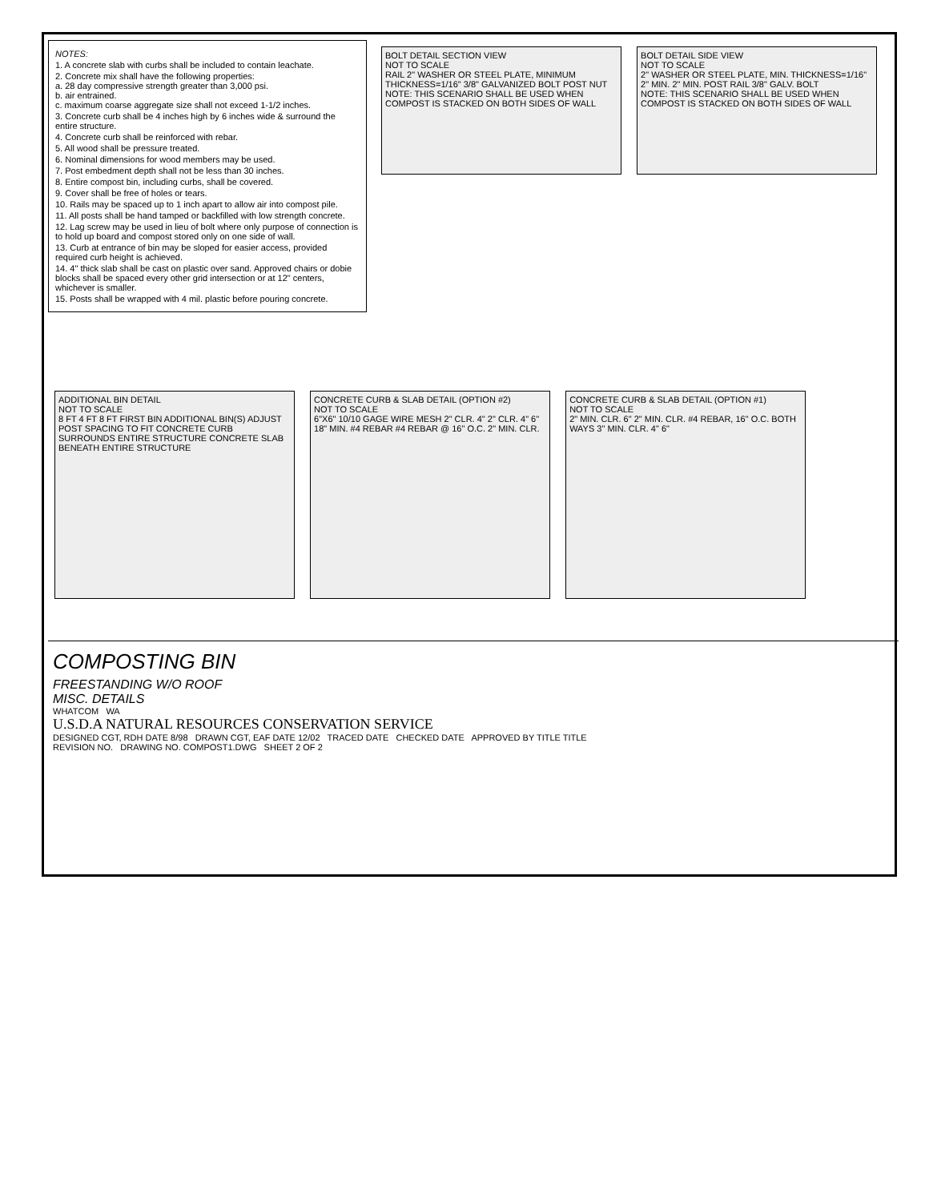NOTES:
1. A concrete slab with curbs shall be included to contain leachate.
2. Concrete mix shall have the following properties:
a. 28 day compressive strength greater than 3,000 psi.
b. air entrained.
c. maximum coarse aggregate size shall not exceed 1-1/2 inches.
3. Concrete curb shall be 4 inches high by 6 inches wide & surround the entire structure.
4. Concrete curb shall be reinforced with rebar.
5. All wood shall be pressure treated.
6. Nominal dimensions for wood members may be used.
7. Post embedment depth shall not be less than 30 inches.
8. Entire compost bin, including curbs, shall be covered.
9. Cover shall be free of holes or tears.
10. Rails may be spaced up to 1 inch apart to allow air into compost pile.
11. All posts shall be hand tamped or backfilled with low strength concrete.
12. Lag screw may be used in lieu of bolt where only purpose of connection is to hold up board and compost stored only on one side of wall.
13. Curb at entrance of bin may be sloped for easier access, provided required curb height is achieved.
14. 4" thick slab shall be cast on plastic over sand. Approved chairs or dobie blocks shall be spaced every other grid intersection or at 12" centers, whichever is smaller.
15. Posts shall be wrapped with 4 mil. plastic before pouring concrete.
BOLT DETAIL SECTION VIEW
NOT TO SCALE
RAIL 2" WASHER OR STEEL PLATE, MINIMUM THICKNESS=1/16" 3/8" GALVANIZED BOLT POST NUT
NOTE: THIS SCENARIO SHALL BE USED WHEN COMPOST IS STACKED ON BOTH SIDES OF WALL
BOLT DETAIL SIDE VIEW
NOT TO SCALE
2" WASHER OR STEEL PLATE, MIN. THICKNESS=1/16" 2" MIN. 2" MIN. POST RAIL 3/8" GALV. BOLT
NOTE: THIS SCENARIO SHALL BE USED WHEN COMPOST IS STACKED ON BOTH SIDES OF WALL
ADDITIONAL BIN DETAIL
NOT TO SCALE
8 FT 4 FT 8 FT FIRST BIN ADDITIONAL BIN(S) ADJUST POST SPACING TO FIT CONCRETE CURB SURROUNDS ENTIRE STRUCTURE CONCRETE SLAB BENEATH ENTIRE STRUCTURE
CONCRETE CURB & SLAB DETAIL (OPTION #2)
NOT TO SCALE
6"X6" 10/10 GAGE WIRE MESH 2" CLR. 4" 2" CLR. 4" 6" 18" MIN. #4 REBAR #4 REBAR @ 16" O.C. 2" MIN. CLR.
CONCRETE CURB & SLAB DETAIL (OPTION #1)
NOT TO SCALE
2" MIN. CLR. 6" 2" MIN. CLR. #4 REBAR, 16" O.C. BOTH WAYS 3" MIN. CLR. 4" 6"
COMPOSTING BIN
FREESTANDING W/O ROOF
MISC. DETAILS
WHATCOM WA
U.S.D.A NATURAL RESOURCES CONSERVATION SERVICE
DESIGNED CGT, RDH DATE 8/98 DRAWN CGT, EAF DATE 12/02 TRACED DATE CHECKED DATE APPROVED BY TITLE TITLE
REVISION NO. DRAWING NO. COMPOST1.DWG SHEET 2 OF 2